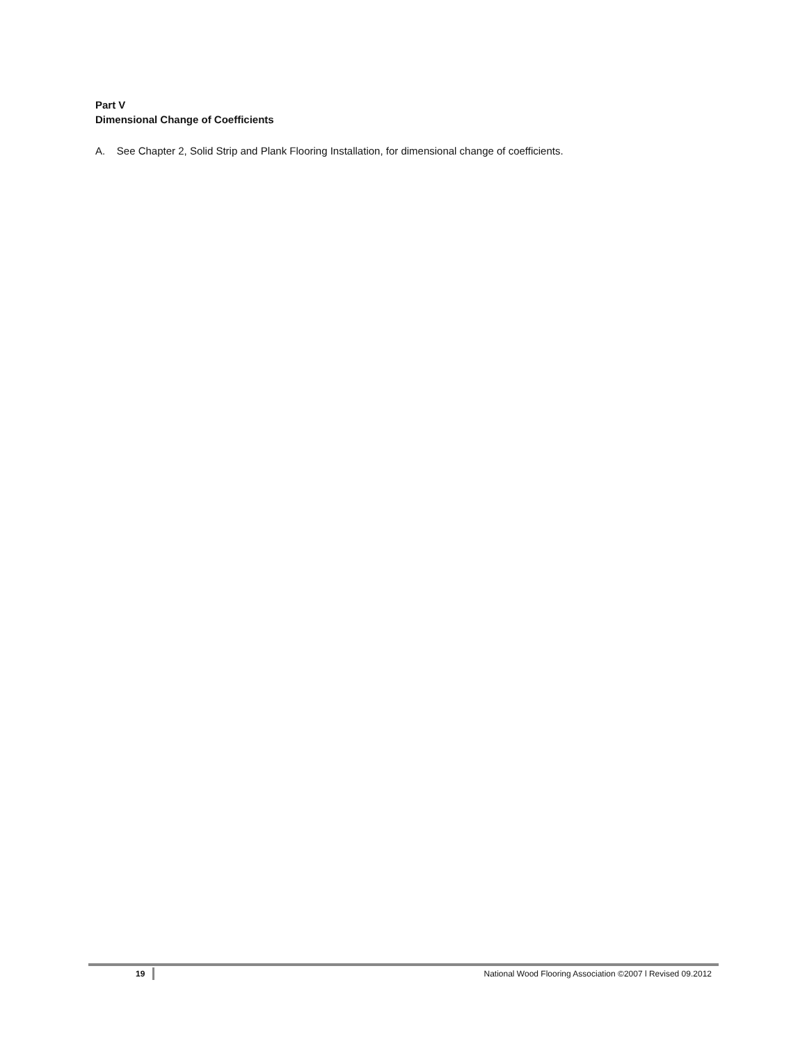Part V
Dimensional Change of Coefficients
A. See Chapter 2, Solid Strip and Plank Flooring Installation, for dimensional change of coefficients.
19 National Wood Flooring Association ©2007 l Revised 09.2012